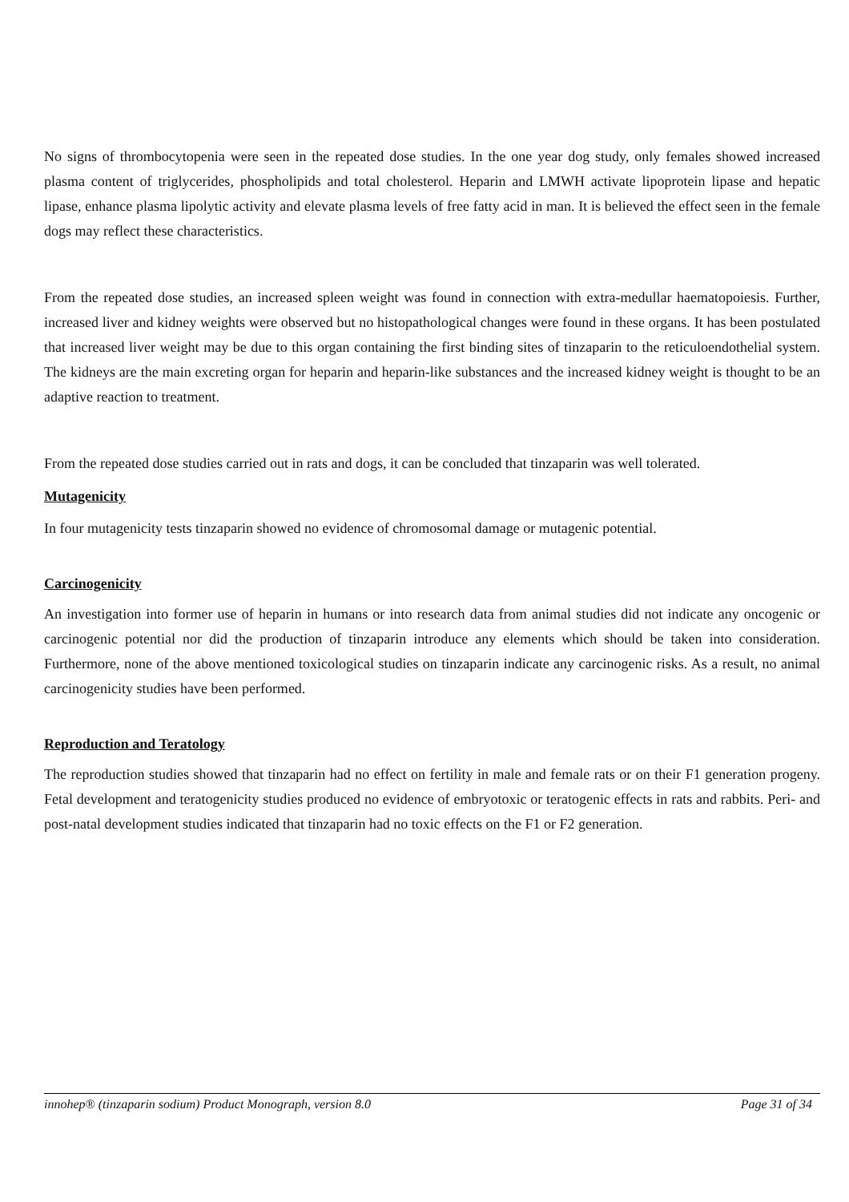No signs of thrombocytopenia were seen in the repeated dose studies. In the one year dog study, only females showed increased plasma content of triglycerides, phospholipids and total cholesterol. Heparin and LMWH activate lipoprotein lipase and hepatic lipase, enhance plasma lipolytic activity and elevate plasma levels of free fatty acid in man. It is believed the effect seen in the female dogs may reflect these characteristics.
From the repeated dose studies, an increased spleen weight was found in connection with extra-medullar haematopoiesis. Further, increased liver and kidney weights were observed but no histopathological changes were found in these organs. It has been postulated that increased liver weight may be due to this organ containing the first binding sites of tinzaparin to the reticuloendothelial system. The kidneys are the main excreting organ for heparin and heparin-like substances and the increased kidney weight is thought to be an adaptive reaction to treatment.
From the repeated dose studies carried out in rats and dogs, it can be concluded that tinzaparin was well tolerated.
Mutagenicity
In four mutagenicity tests tinzaparin showed no evidence of chromosomal damage or mutagenic potential.
Carcinogenicity
An investigation into former use of heparin in humans or into research data from animal studies did not indicate any oncogenic or carcinogenic potential nor did the production of tinzaparin introduce any elements which should be taken into consideration. Furthermore, none of the above mentioned toxicological studies on tinzaparin indicate any carcinogenic risks. As a result, no animal carcinogenicity studies have been performed.
Reproduction and Teratology
The reproduction studies showed that tinzaparin had no effect on fertility in male and female rats or on their F1 generation progeny. Fetal development and teratogenicity studies produced no evidence of embryotoxic or teratogenic effects in rats and rabbits. Peri- and post-natal development studies indicated that tinzaparin had no toxic effects on the F1 or F2 generation.
innohep® (tinzaparin sodium) Product Monograph, version 8.0 Page 31 of 34